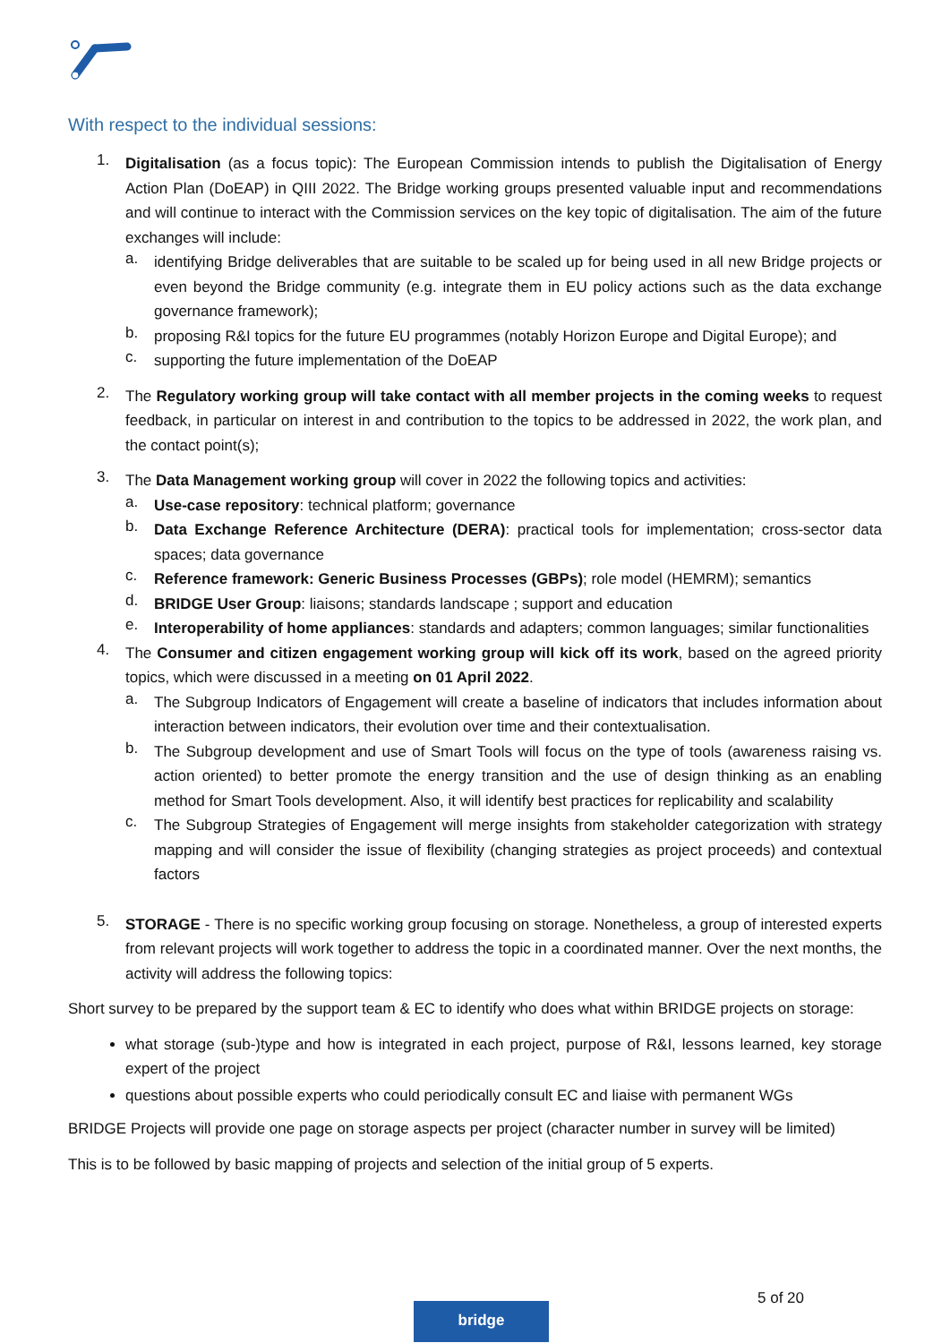With respect to the individual sessions:
1.
Digitalisation (as a focus topic): The European Commission intends to publish the Digitalisation of Energy Action Plan (DoEAP) in QIII 2022. The Bridge working groups presented valuable input and recommendations and will continue to interact with the Commission services on the key topic of digitalisation. The aim of the future exchanges will include:
a.
identifying Bridge deliverables that are suitable to be scaled up for being used in all new Bridge projects or even beyond the Bridge community (e.g. integrate them in EU policy actions such as the data exchange governance framework);
b.
proposing R&I topics for the future EU programmes (notably Horizon Europe and Digital Europe); and
c.
supporting the future implementation of the DoEAP
2.
The Regulatory working group will take contact with all member projects in the coming weeks to request feedback, in particular on interest in and contribution to the topics to be addressed in 2022, the work plan, and the contact point(s);
3.
The Data Management working group will cover in 2022 the following topics and activities:
a.
Use-case repository: technical platform; governance
b.
Data Exchange Reference Architecture (DERA): practical tools for implementation; cross-sector data spaces; data governance
c.
Reference framework: Generic Business Processes (GBPs); role model (HEMRM); semantics
d.
BRIDGE User Group: liaisons; standards landscape ; support and education
e.
Interoperability of home appliances: standards and adapters; common languages; similar functionalities
4.
The Consumer and citizen engagement working group will kick off its work, based on the agreed priority topics, which were discussed in a meeting on 01 April 2022.
a.
The Subgroup Indicators of Engagement will create a baseline of indicators that includes information about interaction between indicators, their evolution over time and their contextualisation.
b.
The Subgroup development and use of Smart Tools will focus on the type of tools (awareness raising vs. action oriented) to better promote the energy transition and the use of design thinking as an enabling method for Smart Tools development. Also, it will identify best practices for replicability and scalability
c.
The Subgroup Strategies of Engagement will merge insights from stakeholder categorization with strategy mapping and will consider the issue of flexibility (changing strategies as project proceeds) and contextual factors
5.
STORAGE - There is no specific working group focusing on storage. Nonetheless, a group of interested experts from relevant projects will work together to address the topic in a coordinated manner. Over the next months, the activity will address the following topics:
Short survey to be prepared by the support team & EC to identify who does what within BRIDGE projects on storage:
what storage (sub-)type and how is integrated in each project, purpose of R&I, lessons learned, key storage expert of the project
questions about possible experts who could periodically consult EC and liaise with permanent WGs
BRIDGE Projects will provide one page on storage aspects per project (character number in survey will be limited)
This is to be followed by basic mapping of projects and selection of the initial group of 5 experts.
5 of 20
bridge